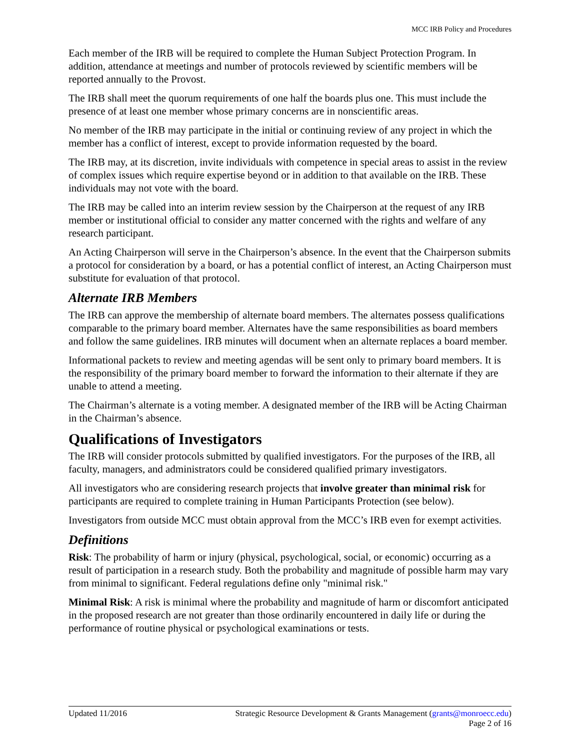MCC IRB Policy and Procedures
Each member of the IRB will be required to complete the Human Subject Protection Program. In addition, attendance at meetings and number of protocols reviewed by scientific members will be reported annually to the Provost.
The IRB shall meet the quorum requirements of one half the boards plus one. This must include the presence of at least one member whose primary concerns are in nonscientific areas.
No member of the IRB may participate in the initial or continuing review of any project in which the member has a conflict of interest, except to provide information requested by the board.
The IRB may, at its discretion, invite individuals with competence in special areas to assist in the review of complex issues which require expertise beyond or in addition to that available on the IRB. These individuals may not vote with the board.
The IRB may be called into an interim review session by the Chairperson at the request of any IRB member or institutional official to consider any matter concerned with the rights and welfare of any research participant.
An Acting Chairperson will serve in the Chairperson’s absence. In the event that the Chairperson submits a protocol for consideration by a board, or has a potential conflict of interest, an Acting Chairperson must substitute for evaluation of that protocol.
Alternate IRB Members
The IRB can approve the membership of alternate board members. The alternates possess qualifications comparable to the primary board member. Alternates have the same responsibilities as board members and follow the same guidelines. IRB minutes will document when an alternate replaces a board member.
Informational packets to review and meeting agendas will be sent only to primary board members. It is the responsibility of the primary board member to forward the information to their alternate if they are unable to attend a meeting.
The Chairman’s alternate is a voting member. A designated member of the IRB will be Acting Chairman in the Chairman’s absence.
Qualifications of Investigators
The IRB will consider protocols submitted by qualified investigators. For the purposes of the IRB, all faculty, managers, and administrators could be considered qualified primary investigators.
All investigators who are considering research projects that involve greater than minimal risk for participants are required to complete training in Human Participants Protection (see below).
Investigators from outside MCC must obtain approval from the MCC’s IRB even for exempt activities.
Definitions
Risk: The probability of harm or injury (physical, psychological, social, or economic) occurring as a result of participation in a research study. Both the probability and magnitude of possible harm may vary from minimal to significant. Federal regulations define only "minimal risk."
Minimal Risk: A risk is minimal where the probability and magnitude of harm or discomfort anticipated in the proposed research are not greater than those ordinarily encountered in daily life or during the performance of routine physical or psychological examinations or tests.
Updated 11/2016 Strategic Resource Development & Grants Management (grants@monroecc.edu)
Page 2 of 16